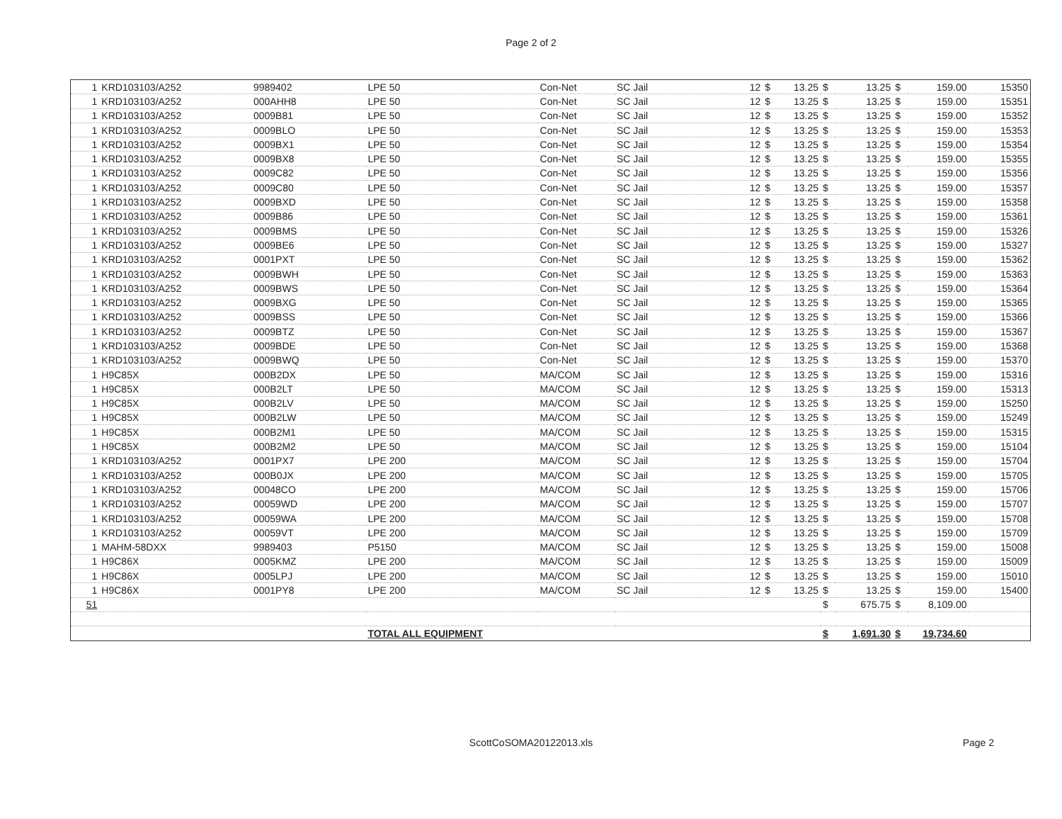Page 2 of 2
| 1 | KRD103103/A252 | 9989402 | LPE 50 | Con-Net | SC Jail | 12 | $ | 13.25 | $ | 13.25 | $ | 159.00 | 15350 |
| 1 | KRD103103/A252 | 000AHH8 | LPE 50 | Con-Net | SC Jail | 12 | $ | 13.25 | $ | 13.25 | $ | 159.00 | 15351 |
| 1 | KRD103103/A252 | 0009B81 | LPE 50 | Con-Net | SC Jail | 12 | $ | 13.25 | $ | 13.25 | $ | 159.00 | 15352 |
| 1 | KRD103103/A252 | 0009BLO | LPE 50 | Con-Net | SC Jail | 12 | $ | 13.25 | $ | 13.25 | $ | 159.00 | 15353 |
| 1 | KRD103103/A252 | 0009BX1 | LPE 50 | Con-Net | SC Jail | 12 | $ | 13.25 | $ | 13.25 | $ | 159.00 | 15354 |
| 1 | KRD103103/A252 | 0009BX8 | LPE 50 | Con-Net | SC Jail | 12 | $ | 13.25 | $ | 13.25 | $ | 159.00 | 15355 |
| 1 | KRD103103/A252 | 0009C82 | LPE 50 | Con-Net | SC Jail | 12 | $ | 13.25 | $ | 13.25 | $ | 159.00 | 15356 |
| 1 | KRD103103/A252 | 0009C80 | LPE 50 | Con-Net | SC Jail | 12 | $ | 13.25 | $ | 13.25 | $ | 159.00 | 15357 |
| 1 | KRD103103/A252 | 0009BXD | LPE 50 | Con-Net | SC Jail | 12 | $ | 13.25 | $ | 13.25 | $ | 159.00 | 15358 |
| 1 | KRD103103/A252 | 0009B86 | LPE 50 | Con-Net | SC Jail | 12 | $ | 13.25 | $ | 13.25 | $ | 159.00 | 15361 |
| 1 | KRD103103/A252 | 0009BMS | LPE 50 | Con-Net | SC Jail | 12 | $ | 13.25 | $ | 13.25 | $ | 159.00 | 15326 |
| 1 | KRD103103/A252 | 0009BE6 | LPE 50 | Con-Net | SC Jail | 12 | $ | 13.25 | $ | 13.25 | $ | 159.00 | 15327 |
| 1 | KRD103103/A252 | 0001PXT | LPE 50 | Con-Net | SC Jail | 12 | $ | 13.25 | $ | 13.25 | $ | 159.00 | 15362 |
| 1 | KRD103103/A252 | 0009BWH | LPE 50 | Con-Net | SC Jail | 12 | $ | 13.25 | $ | 13.25 | $ | 159.00 | 15363 |
| 1 | KRD103103/A252 | 0009BWS | LPE 50 | Con-Net | SC Jail | 12 | $ | 13.25 | $ | 13.25 | $ | 159.00 | 15364 |
| 1 | KRD103103/A252 | 0009BXG | LPE 50 | Con-Net | SC Jail | 12 | $ | 13.25 | $ | 13.25 | $ | 159.00 | 15365 |
| 1 | KRD103103/A252 | 0009BSS | LPE 50 | Con-Net | SC Jail | 12 | $ | 13.25 | $ | 13.25 | $ | 159.00 | 15366 |
| 1 | KRD103103/A252 | 0009BTZ | LPE 50 | Con-Net | SC Jail | 12 | $ | 13.25 | $ | 13.25 | $ | 159.00 | 15367 |
| 1 | KRD103103/A252 | 0009BDE | LPE 50 | Con-Net | SC Jail | 12 | $ | 13.25 | $ | 13.25 | $ | 159.00 | 15368 |
| 1 | KRD103103/A252 | 0009BWQ | LPE 50 | Con-Net | SC Jail | 12 | $ | 13.25 | $ | 13.25 | $ | 159.00 | 15370 |
| 1 | H9C85X | 000B2DX | LPE 50 | MA/COM | SC Jail | 12 | $ | 13.25 | $ | 13.25 | $ | 159.00 | 15316 |
| 1 | H9C85X | 000B2LT | LPE 50 | MA/COM | SC Jail | 12 | $ | 13.25 | $ | 13.25 | $ | 159.00 | 15313 |
| 1 | H9C85X | 000B2LV | LPE 50 | MA/COM | SC Jail | 12 | $ | 13.25 | $ | 13.25 | $ | 159.00 | 15250 |
| 1 | H9C85X | 000B2LW | LPE 50 | MA/COM | SC Jail | 12 | $ | 13.25 | $ | 13.25 | $ | 159.00 | 15249 |
| 1 | H9C85X | 000B2M1 | LPE 50 | MA/COM | SC Jail | 12 | $ | 13.25 | $ | 13.25 | $ | 159.00 | 15315 |
| 1 | H9C85X | 000B2M2 | LPE 50 | MA/COM | SC Jail | 12 | $ | 13.25 | $ | 13.25 | $ | 159.00 | 15104 |
| 1 | KRD103103/A252 | 0001PX7 | LPE 200 | MA/COM | SC Jail | 12 | $ | 13.25 | $ | 13.25 | $ | 159.00 | 15704 |
| 1 | KRD103103/A252 | 000B0JX | LPE 200 | MA/COM | SC Jail | 12 | $ | 13.25 | $ | 13.25 | $ | 159.00 | 15705 |
| 1 | KRD103103/A252 | 00048CO | LPE 200 | MA/COM | SC Jail | 12 | $ | 13.25 | $ | 13.25 | $ | 159.00 | 15706 |
| 1 | KRD103103/A252 | 00059WD | LPE 200 | MA/COM | SC Jail | 12 | $ | 13.25 | $ | 13.25 | $ | 159.00 | 15707 |
| 1 | KRD103103/A252 | 00059WA | LPE 200 | MA/COM | SC Jail | 12 | $ | 13.25 | $ | 13.25 | $ | 159.00 | 15708 |
| 1 | KRD103103/A252 | 00059VT | LPE 200 | MA/COM | SC Jail | 12 | $ | 13.25 | $ | 13.25 | $ | 159.00 | 15709 |
| 1 | MAHM-58DXX | 9989403 | P5150 | MA/COM | SC Jail | 12 | $ | 13.25 | $ | 13.25 | $ | 159.00 | 15008 |
| 1 | H9C86X | 0005KMZ | LPE 200 | MA/COM | SC Jail | 12 | $ | 13.25 | $ | 13.25 | $ | 159.00 | 15009 |
| 1 | H9C86X | 0005LPJ | LPE 200 | MA/COM | SC Jail | 12 | $ | 13.25 | $ | 13.25 | $ | 159.00 | 15010 |
| 1 | H9C86X | 0001PY8 | LPE 200 | MA/COM | SC Jail | 12 | $ | 13.25 | $ | 13.25 | $ | 159.00 | 15400 |
| 51 | | | | | | | | | $ | 675.75 | $ | 8,109.00 | |
| | | | TOTAL ALL EQUIPMENT | | | | | | $ | 1,691.30 | $ | 19,734.60 | |
ScottCoSOMA20122013.xls
Page 2